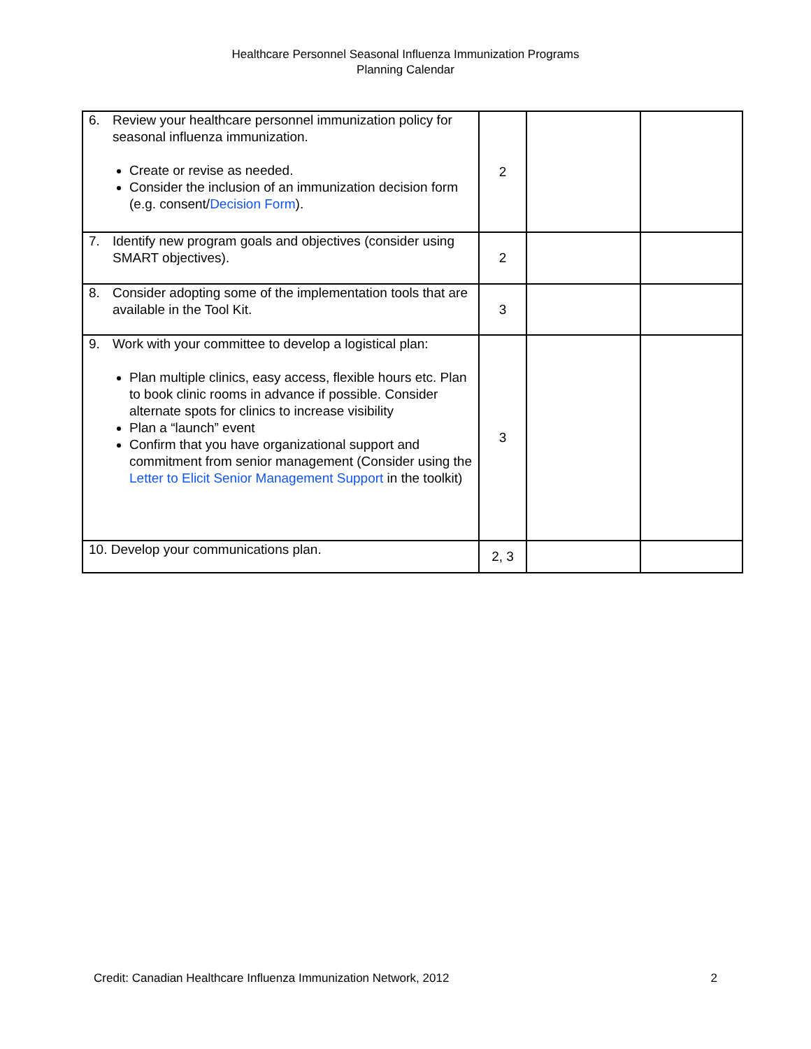Healthcare Personnel Seasonal Influenza Immunization Programs
Planning Calendar
| 6. Review your healthcare personnel immunization policy for seasonal influenza immunization. Create or revise as needed. Consider the inclusion of an immunization decision form (e.g. consent/ Decision Form ). | 2 | | |
| 7. Identify new program goals and objectives (consider using SMART objectives). | 2 | | |
| 8. Consider adopting some of the implementation tools that are available in the Tool Kit. | 3 | | |
| 9. Work with your committee to develop a logistical plan: Plan multiple clinics, easy access, flexible hours etc. Plan to book clinic rooms in advance if possible. Consider alternate spots for clinics to increase visibility Plan a “launch” event Confirm that you have organizational support and commitment from senior management (Consider using the Letter to Elicit Senior Management Support in the toolkit) | 3 | | |
| 10. Develop your communications plan. | 2, 3 | | |
Credit: Canadian Healthcare Influenza Immunization Network, 2012 2